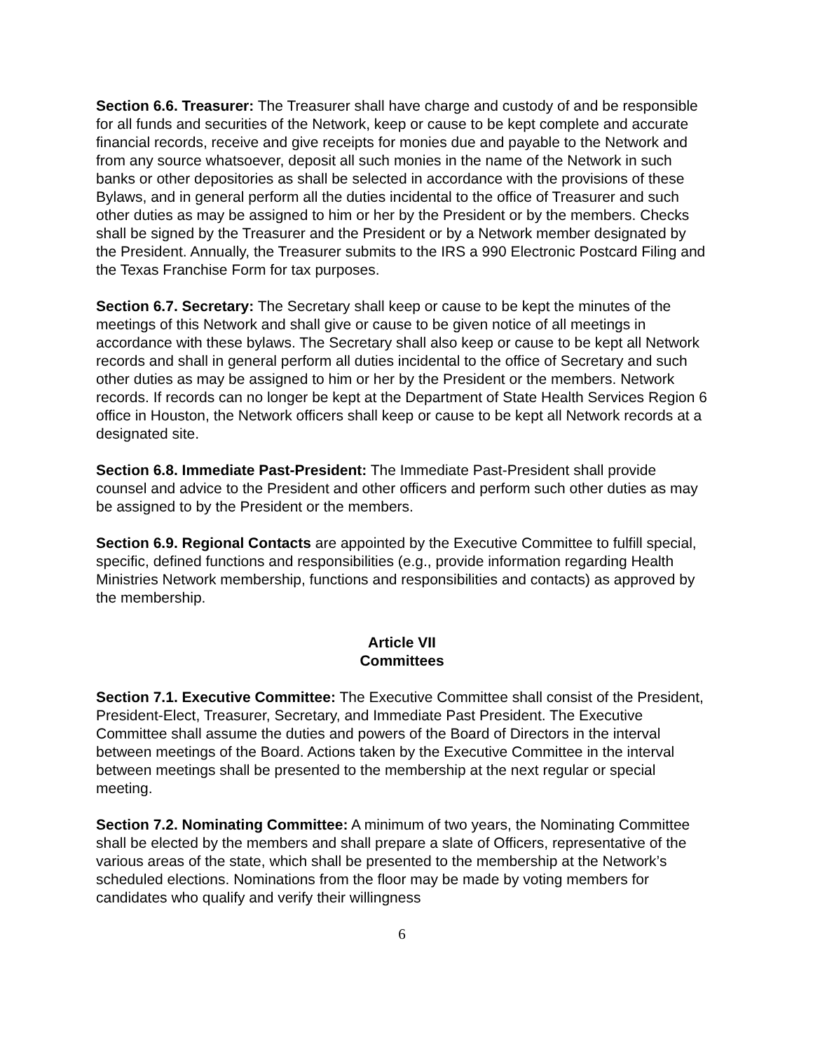Section 6.6. Treasurer: The Treasurer shall have charge and custody of and be responsible for all funds and securities of the Network, keep or cause to be kept complete and accurate financial records, receive and give receipts for monies due and payable to the Network and from any source whatsoever, deposit all such monies in the name of the Network in such banks or other depositories as shall be selected in accordance with the provisions of these Bylaws, and in general perform all the duties incidental to the office of Treasurer and such other duties as may be assigned to him or her by the President or by the members. Checks shall be signed by the Treasurer and the President or by a Network member designated by the President. Annually, the Treasurer submits to the IRS a 990 Electronic Postcard Filing and the Texas Franchise Form for tax purposes.
Section 6.7. Secretary: The Secretary shall keep or cause to be kept the minutes of the meetings of this Network and shall give or cause to be given notice of all meetings in accordance with these bylaws. The Secretary shall also keep or cause to be kept all Network records and shall in general perform all duties incidental to the office of Secretary and such other duties as may be assigned to him or her by the President or the members. Network records. If records can no longer be kept at the Department of State Health Services Region 6 office in Houston, the Network officers shall keep or cause to be kept all Network records at a designated site.
Section 6.8. Immediate Past-President: The Immediate Past-President shall provide counsel and advice to the President and other officers and perform such other duties as may be assigned to by the President or the members.
Section 6.9. Regional Contacts are appointed by the Executive Committee to fulfill special, specific, defined functions and responsibilities (e.g., provide information regarding Health Ministries Network membership, functions and responsibilities and contacts) as approved by the membership.
Article VII
Committees
Section 7.1. Executive Committee: The Executive Committee shall consist of the President, President-Elect, Treasurer, Secretary, and Immediate Past President. The Executive Committee shall assume the duties and powers of the Board of Directors in the interval between meetings of the Board. Actions taken by the Executive Committee in the interval between meetings shall be presented to the membership at the next regular or special meeting.
Section 7.2. Nominating Committee: A minimum of two years, the Nominating Committee shall be elected by the members and shall prepare a slate of Officers, representative of the various areas of the state, which shall be presented to the membership at the Network’s scheduled elections. Nominations from the floor may be made by voting members for candidates who qualify and verify their willingness
6